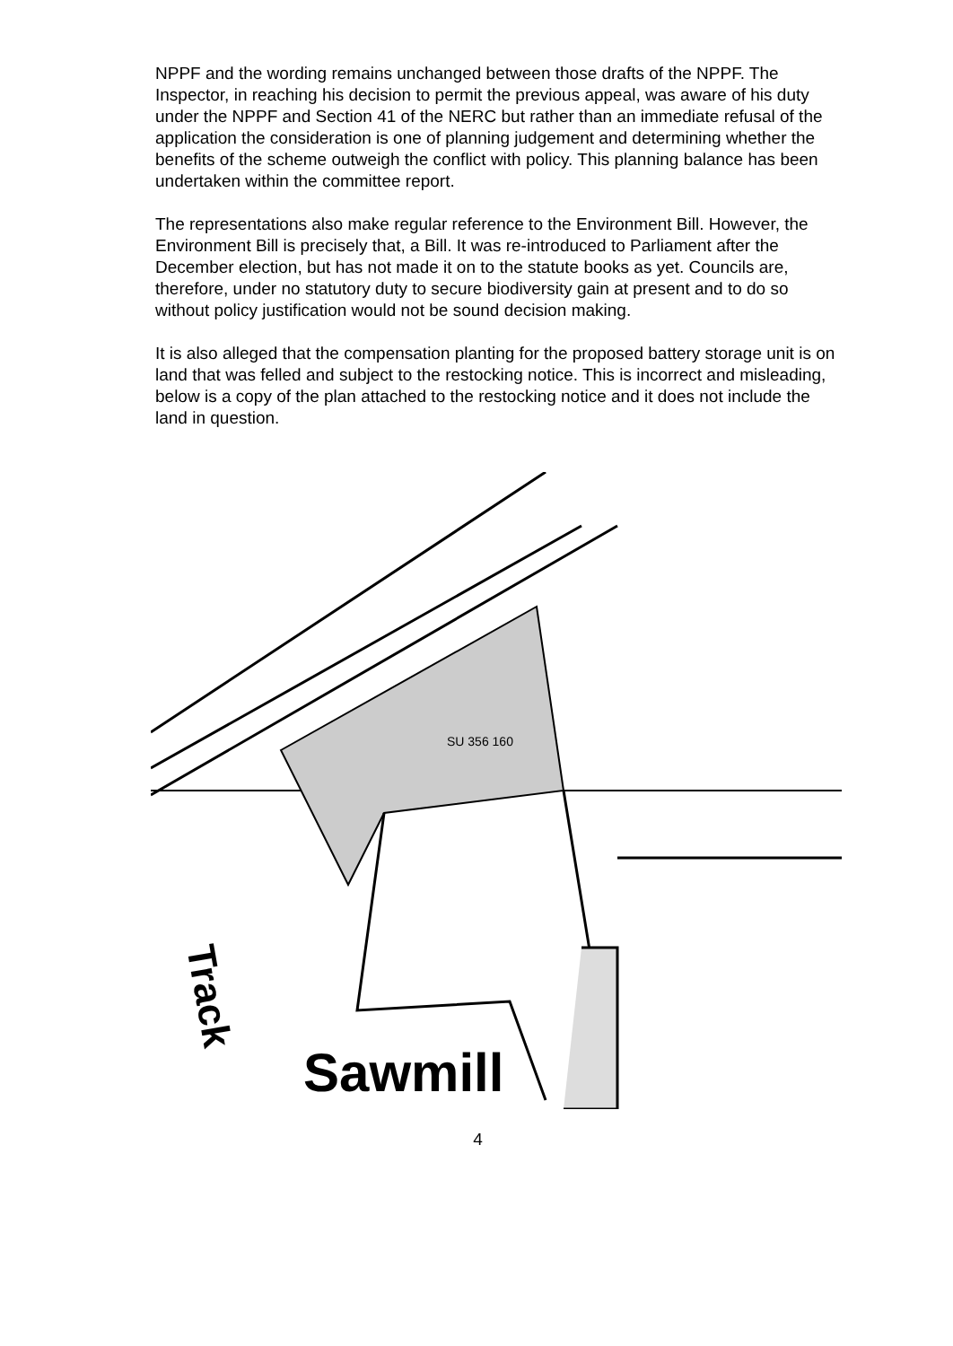NPPF and the wording remains unchanged between those drafts of the NPPF. The Inspector, in reaching his decision to permit the previous appeal, was aware of his duty under the NPPF and Section 41 of the NERC but rather than an immediate refusal of the application the consideration is one of planning judgement and determining whether the benefits of the scheme outweigh the conflict with policy. This planning balance has been undertaken within the committee report.
The representations also make regular reference to the Environment Bill. However, the Environment Bill is precisely that, a Bill. It was re-introduced to Parliament after the December election, but has not made it on to the statute books as yet. Councils are, therefore, under no statutory duty to secure biodiversity gain at present and to do so without policy justification would not be sound decision making.
It is also alleged that the compensation planting for the proposed battery storage unit is on land that was felled and subject to the restocking notice. This is incorrect and misleading, below is a copy of the plan attached to the restocking notice and it does not include the land in question.
SU 356 160
Sawmill
Track
4